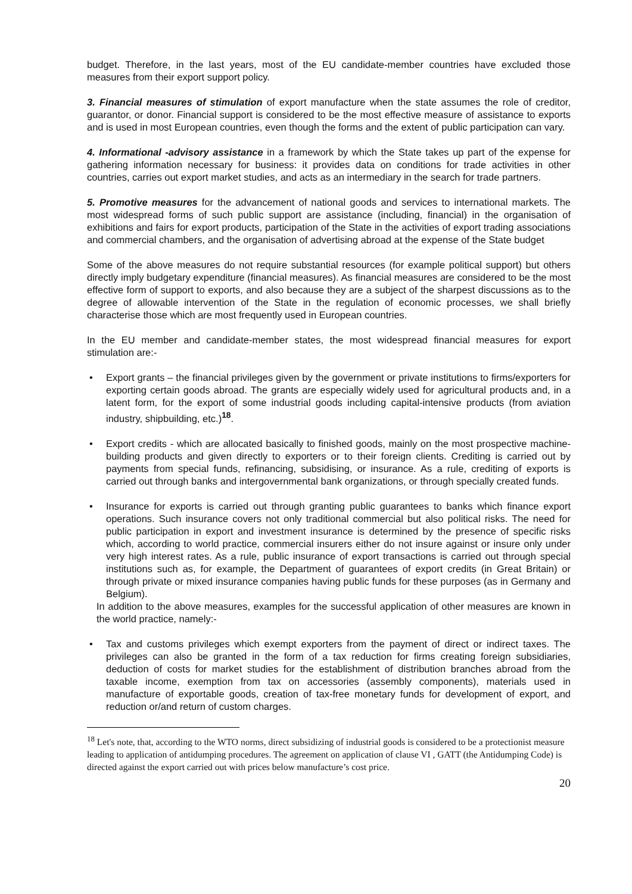budget. Therefore, in the last years, most of the EU candidate-member countries have excluded those measures from their export support policy.
3. Financial measures of stimulation of export manufacture when the state assumes the role of creditor, guarantor, or donor. Financial support is considered to be the most effective measure of assistance to exports and is used in most European countries, even though the forms and the extent of public participation can vary.
4. Informational -advisory assistance in a framework by which the State takes up part of the expense for gathering information necessary for business: it provides data on conditions for trade activities in other countries, carries out export market studies, and acts as an intermediary in the search for trade partners.
5. Promotive measures for the advancement of national goods and services to international markets. The most widespread forms of such public support are assistance (including, financial) in the organisation of exhibitions and fairs for export products, participation of the State in the activities of export trading associations and commercial chambers, and the organisation of advertising abroad at the expense of the State budget
Some of the above measures do not require substantial resources (for example political support) but others directly imply budgetary expenditure (financial measures). As financial measures are considered to be the most effective form of support to exports, and also because they are a subject of the sharpest discussions as to the degree of allowable intervention of the State in the regulation of economic processes, we shall briefly characterise those which are most frequently used in European countries.
In the EU member and candidate-member states, the most widespread financial measures for export stimulation are:-
• Export grants – the financial privileges given by the government or private institutions to firms/exporters for exporting certain goods abroad. The grants are especially widely used for agricultural products and, in a latent form, for the export of some industrial goods including capital-intensive products (from aviation industry, shipbuilding, etc.)<sup>18</sup>.
• Export credits - which are allocated basically to finished goods, mainly on the most prospective machine-building products and given directly to exporters or to their foreign clients. Crediting is carried out by payments from special funds, refinancing, subsidising, or insurance. As a rule, crediting of exports is carried out through banks and intergovernmental bank organizations, or through specially created funds.
• Insurance for exports is carried out through granting public guarantees to banks which finance export operations. Such insurance covers not only traditional commercial but also political risks. The need for public participation in export and investment insurance is determined by the presence of specific risks which, according to world practice, commercial insurers either do not insure against or insure only under very high interest rates. As a rule, public insurance of export transactions is carried out through special institutions such as, for example, the Department of guarantees of export credits (in Great Britain) or through private or mixed insurance companies having public funds for these purposes (as in Germany and Belgium).
In addition to the above measures, examples for the successful application of other measures are known in the world practice, namely:-
• Tax and customs privileges which exempt exporters from the payment of direct or indirect taxes. The privileges can also be granted in the form of a tax reduction for firms creating foreign subsidiaries, deduction of costs for market studies for the establishment of distribution branches abroad from the taxable income, exemption from tax on accessories (assembly components), materials used in manufacture of exportable goods, creation of tax-free monetary funds for development of export, and reduction or/and return of custom charges.
<sup>18</sup> Let's note, that, according to the WTO norms, direct subsidizing of industrial goods is considered to be a protectionist measure leading to application of antidumping procedures. The agreement on application of clause VI , GATT (the Antidumping Code) is directed against the export carried out with prices below manufacture’s cost price.
20